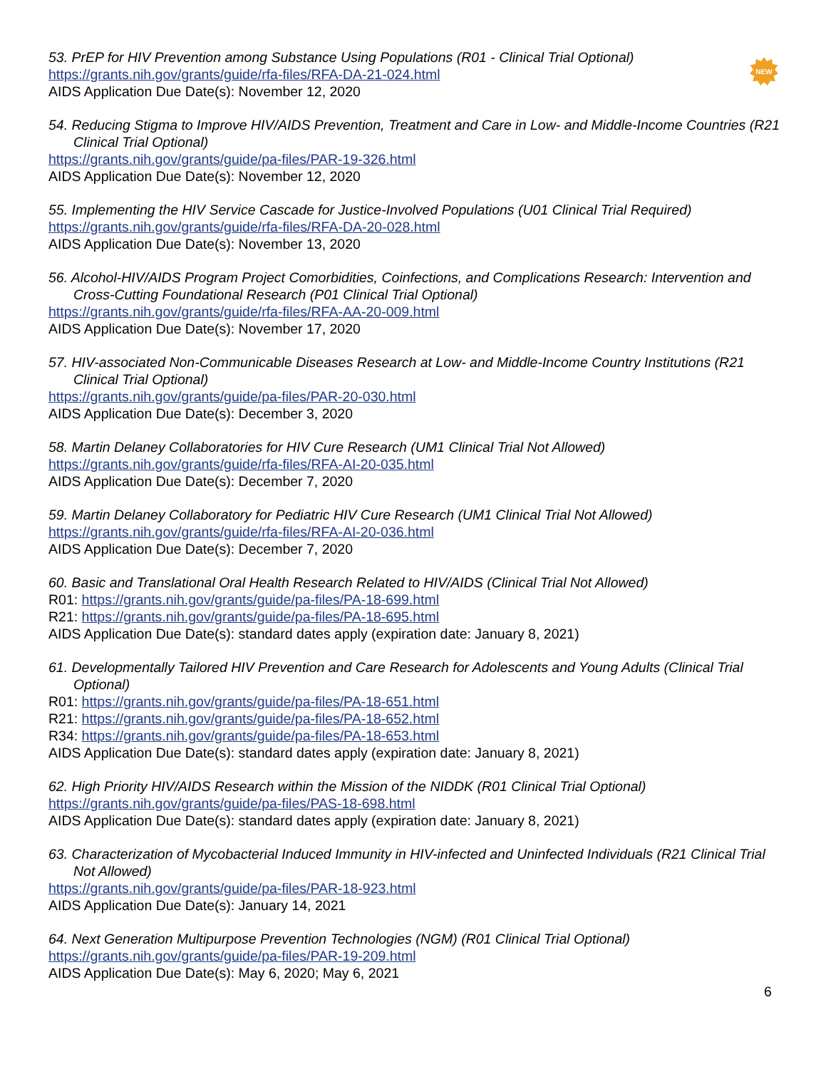NEW
53. PrEP for HIV Prevention among Substance Using Populations (R01 - Clinical Trial Optional)
https://grants.nih.gov/grants/guide/rfa-files/RFA-DA-21-024.html
AIDS Application Due Date(s): November 12, 2020
54. Reducing Stigma to Improve HIV/AIDS Prevention, Treatment and Care in Low- and Middle-Income Countries (R21 Clinical Trial Optional)
https://grants.nih.gov/grants/guide/pa-files/PAR-19-326.html
AIDS Application Due Date(s): November 12, 2020
55. Implementing the HIV Service Cascade for Justice-Involved Populations (U01 Clinical Trial Required)
https://grants.nih.gov/grants/guide/rfa-files/RFA-DA-20-028.html
AIDS Application Due Date(s): November 13, 2020
56. Alcohol-HIV/AIDS Program Project Comorbidities, Coinfections, and Complications Research: Intervention and Cross-Cutting Foundational Research (P01 Clinical Trial Optional)
https://grants.nih.gov/grants/guide/rfa-files/RFA-AA-20-009.html
AIDS Application Due Date(s): November 17, 2020
57. HIV-associated Non-Communicable Diseases Research at Low- and Middle-Income Country Institutions (R21 Clinical Trial Optional)
https://grants.nih.gov/grants/guide/pa-files/PAR-20-030.html
AIDS Application Due Date(s): December 3, 2020
58. Martin Delaney Collaboratories for HIV Cure Research (UM1 Clinical Trial Not Allowed)
https://grants.nih.gov/grants/guide/rfa-files/RFA-AI-20-035.html
AIDS Application Due Date(s): December 7, 2020
59. Martin Delaney Collaboratory for Pediatric HIV Cure Research (UM1 Clinical Trial Not Allowed)
https://grants.nih.gov/grants/guide/rfa-files/RFA-AI-20-036.html
AIDS Application Due Date(s): December 7, 2020
60. Basic and Translational Oral Health Research Related to HIV/AIDS (Clinical Trial Not Allowed)
R01: https://grants.nih.gov/grants/guide/pa-files/PA-18-699.html
R21: https://grants.nih.gov/grants/guide/pa-files/PA-18-695.html
AIDS Application Due Date(s): standard dates apply (expiration date: January 8, 2021)
61. Developmentally Tailored HIV Prevention and Care Research for Adolescents and Young Adults (Clinical Trial Optional)
R01: https://grants.nih.gov/grants/guide/pa-files/PA-18-651.html
R21: https://grants.nih.gov/grants/guide/pa-files/PA-18-652.html
R34: https://grants.nih.gov/grants/guide/pa-files/PA-18-653.html
AIDS Application Due Date(s): standard dates apply (expiration date: January 8, 2021)
62. High Priority HIV/AIDS Research within the Mission of the NIDDK (R01 Clinical Trial Optional)
https://grants.nih.gov/grants/guide/pa-files/PAS-18-698.html
AIDS Application Due Date(s): standard dates apply (expiration date: January 8, 2021)
63. Characterization of Mycobacterial Induced Immunity in HIV-infected and Uninfected Individuals (R21 Clinical Trial Not Allowed)
https://grants.nih.gov/grants/guide/pa-files/PAR-18-923.html
AIDS Application Due Date(s): January 14, 2021
64. Next Generation Multipurpose Prevention Technologies (NGM) (R01 Clinical Trial Optional)
https://grants.nih.gov/grants/guide/pa-files/PAR-19-209.html
AIDS Application Due Date(s): May 6, 2020; May 6, 2021
6